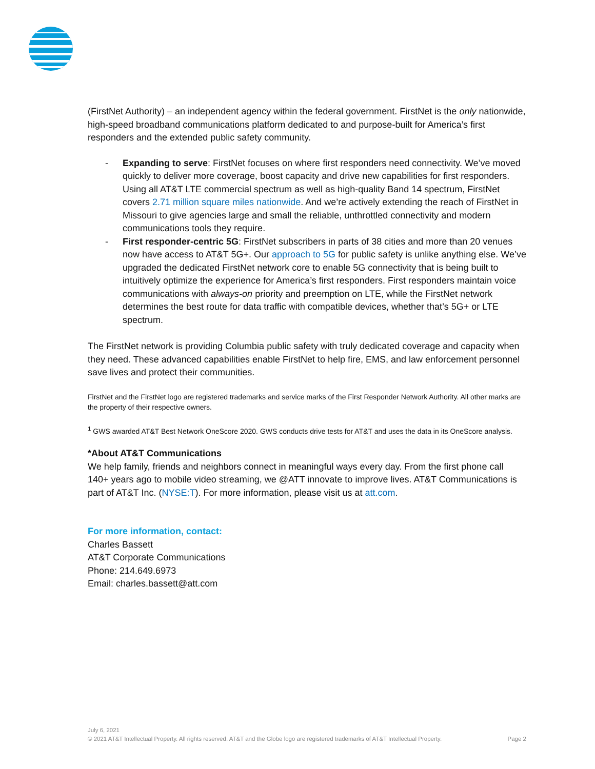(FirstNet Authority) – an independent agency within the federal government. FirstNet is the only nationwide, high-speed broadband communications platform dedicated to and purpose-built for America’s first responders and the extended public safety community.
- Expanding to serve: FirstNet focuses on where first responders need connectivity. We’ve moved quickly to deliver more coverage, boost capacity and drive new capabilities for first responders. Using all AT&T LTE commercial spectrum as well as high-quality Band 14 spectrum, FirstNet covers 2.71 million square miles nationwide. And we’re actively extending the reach of FirstNet in Missouri to give agencies large and small the reliable, unthrottled connectivity and modern communications tools they require.
- First responder-centric 5G: FirstNet subscribers in parts of 38 cities and more than 20 venues now have access to AT&T 5G+. Our approach to 5G for public safety is unlike anything else. We’ve upgraded the dedicated FirstNet network core to enable 5G connectivity that is being built to intuitively optimize the experience for America’s first responders. First responders maintain voice communications with always-on priority and preemption on LTE, while the FirstNet network determines the best route for data traffic with compatible devices, whether that’s 5G+ or LTE spectrum.
The FirstNet network is providing Columbia public safety with truly dedicated coverage and capacity when they need. These advanced capabilities enable FirstNet to help fire, EMS, and law enforcement personnel save lives and protect their communities.
FirstNet and the FirstNet logo are registered trademarks and service marks of the First Responder Network Authority. All other marks are the property of their respective owners.
<sup>1</sup> GWS awarded AT&T Best Network OneScore 2020. GWS conducts drive tests for AT&T and uses the data in its OneScore analysis.
*About AT&T Communications
We help family, friends and neighbors connect in meaningful ways every day. From the first phone call 140+ years ago to mobile video streaming, we @ATT innovate to improve lives. AT&T Communications is part of AT&T Inc. (NYSE:T). For more information, please visit us at att.com.
For more information, contact:
Charles Bassett
AT&T Corporate Communications
Phone: 214.649.6973
Email: charles.bassett@att.com
July 6, 2021
© 2021 AT&T Intellectual Property. All rights reserved. AT&T and the Globe logo are registered trademarks of AT&T Intellectual Property. Page 2